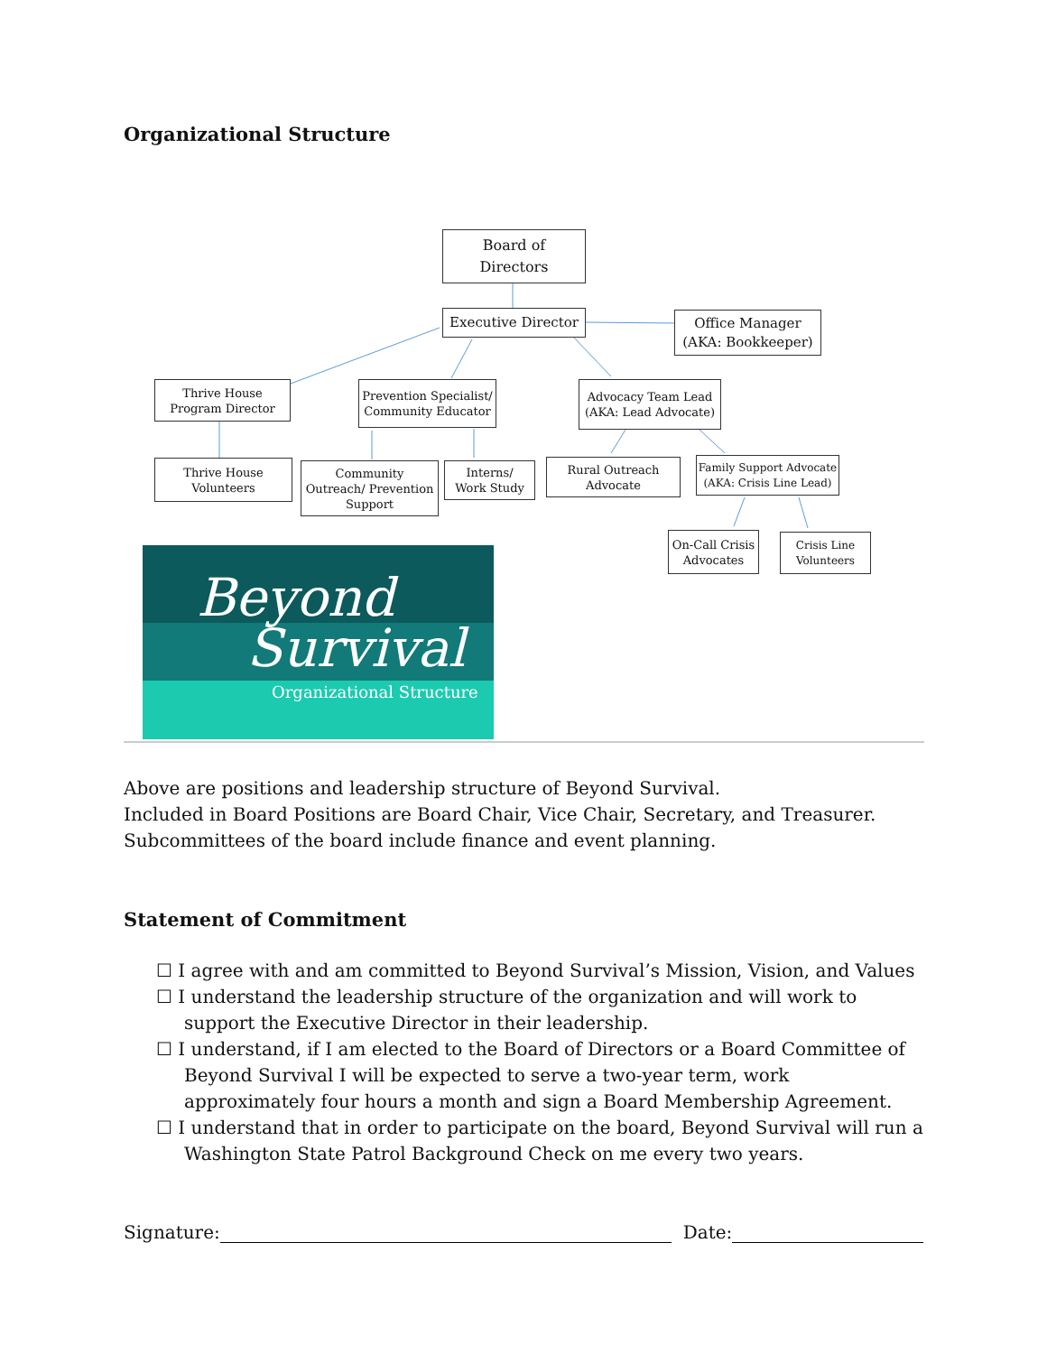Organizational Structure
Board of
Directors
Executive Director
Office Manager
(AKA: Bookkeeper)
Thrive House
Program Director
Prevention Specialist/
Community Educator
Advocacy Team Lead
(AKA: Lead Advocate)
Thrive House
Volunteers
Community
Outreach/ Prevention
Support
Interns/
Work Study
Rural Outreach
Advocate
Family Support Advocate
(AKA: Crisis Line Lead)
On-Call Crisis
Advocates
Crisis Line
Volunteers
Beyond
Survival
Organizational Structure
Above are positions and leadership structure of Beyond Survival.
Included in Board Positions are Board Chair, Vice Chair, Secretary, and Treasurer.
Subcommittees of the board include finance and event planning.
Statement of Commitment
☐ I agree with and am committed to Beyond Survival’s Mission, Vision, and Values
☐ I understand the leadership structure of the organization and will work to support the Executive Director in their leadership.
☐ I understand, if I am elected to the Board of Directors or a Board Committee of Beyond Survival I will be expected to serve a two-year term, work approximately four hours a month and sign a Board Membership Agreement.
☐ I understand that in order to participate on the board, Beyond Survival will run a Washington State Patrol Background Check on me every two years.
Signature: Date: